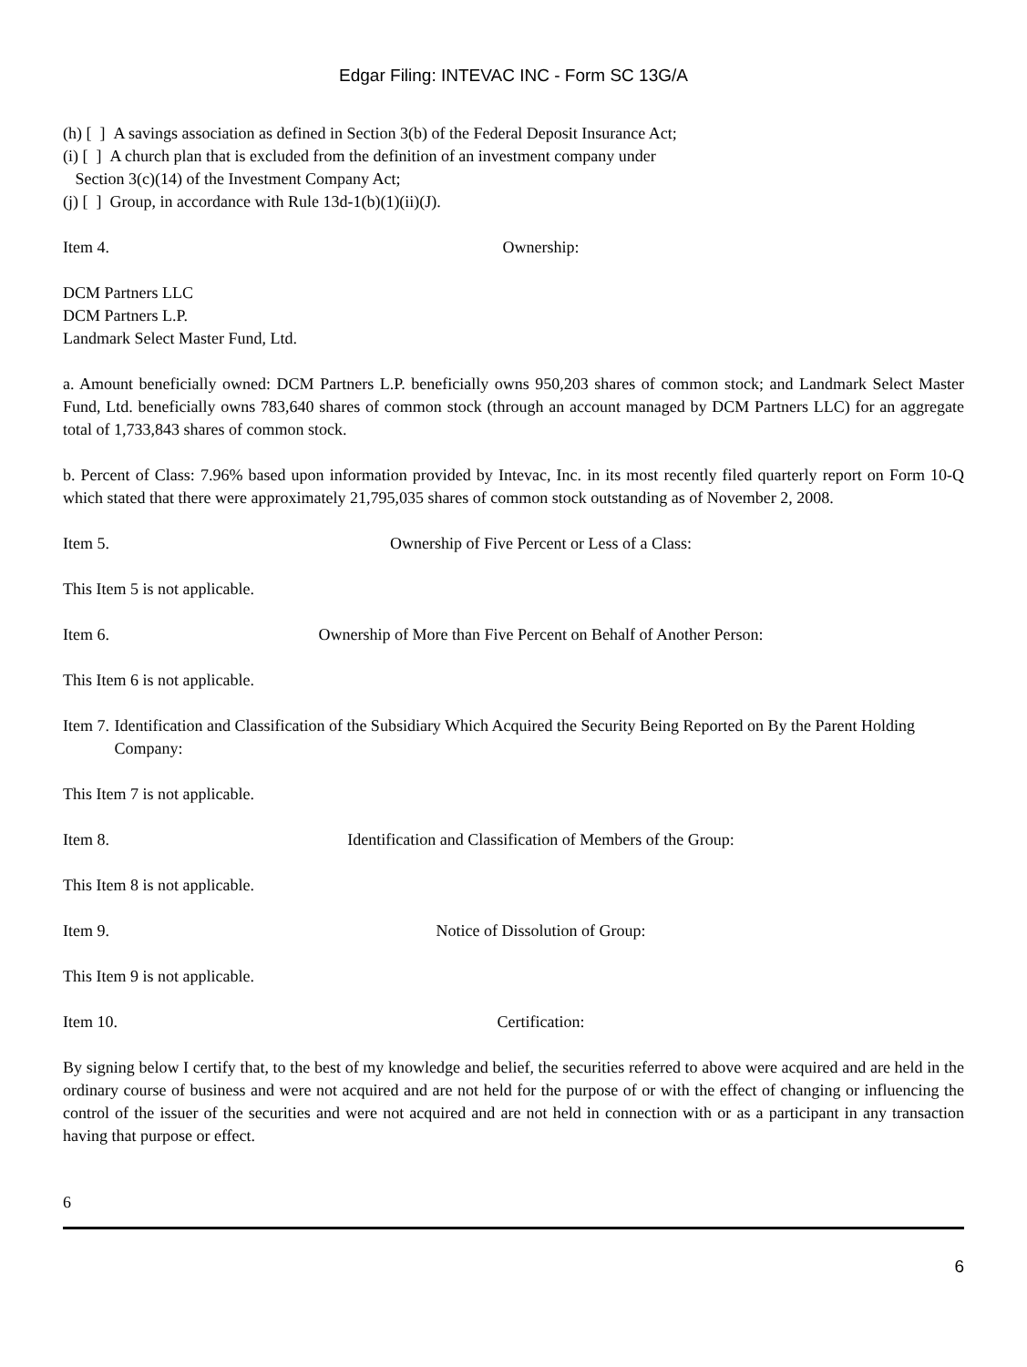Edgar Filing: INTEVAC INC - Form SC 13G/A
(h) [ ] A savings association as defined in Section 3(b) of the Federal Deposit Insurance Act;
(i) [ ] A church plan that is excluded from the definition of an investment company under
Section 3(c)(14) of the Investment Company Act;
(j) [ ] Group, in accordance with Rule 13d-1(b)(1)(ii)(J).
Item 4. Ownership:
DCM Partners LLC
DCM Partners L.P.
Landmark Select Master Fund, Ltd.
a. Amount beneficially owned: DCM Partners L.P. beneficially owns 950,203 shares of common stock; and Landmark Select Master Fund, Ltd. beneficially owns 783,640 shares of common stock (through an account managed by DCM Partners LLC) for an aggregate total of 1,733,843 shares of common stock.
b. Percent of Class: 7.96% based upon information provided by Intevac, Inc. in its most recently filed quarterly report on Form 10-Q which stated that there were approximately 21,795,035 shares of common stock outstanding as of November 2, 2008.
Item 5. Ownership of Five Percent or Less of a Class:
This Item 5 is not applicable.
Item 6. Ownership of More than Five Percent on Behalf of Another Person:
This Item 6 is not applicable.
Item 7. Identification and Classification of the Subsidiary Which Acquired the Security Being Reported on By the Parent Holding Company:
This Item 7 is not applicable.
Item 8. Identification and Classification of Members of the Group:
This Item 8 is not applicable.
Item 9. Notice of Dissolution of Group:
This Item 9 is not applicable.
Item 10. Certification:
By signing below I certify that, to the best of my knowledge and belief, the securities referred to above were acquired and are held in the ordinary course of business and were not acquired and are not held for the purpose of or with the effect of changing or influencing the control of the issuer of the securities and were not acquired and are not held in connection with or as a participant in any transaction having that purpose or effect.
6
6